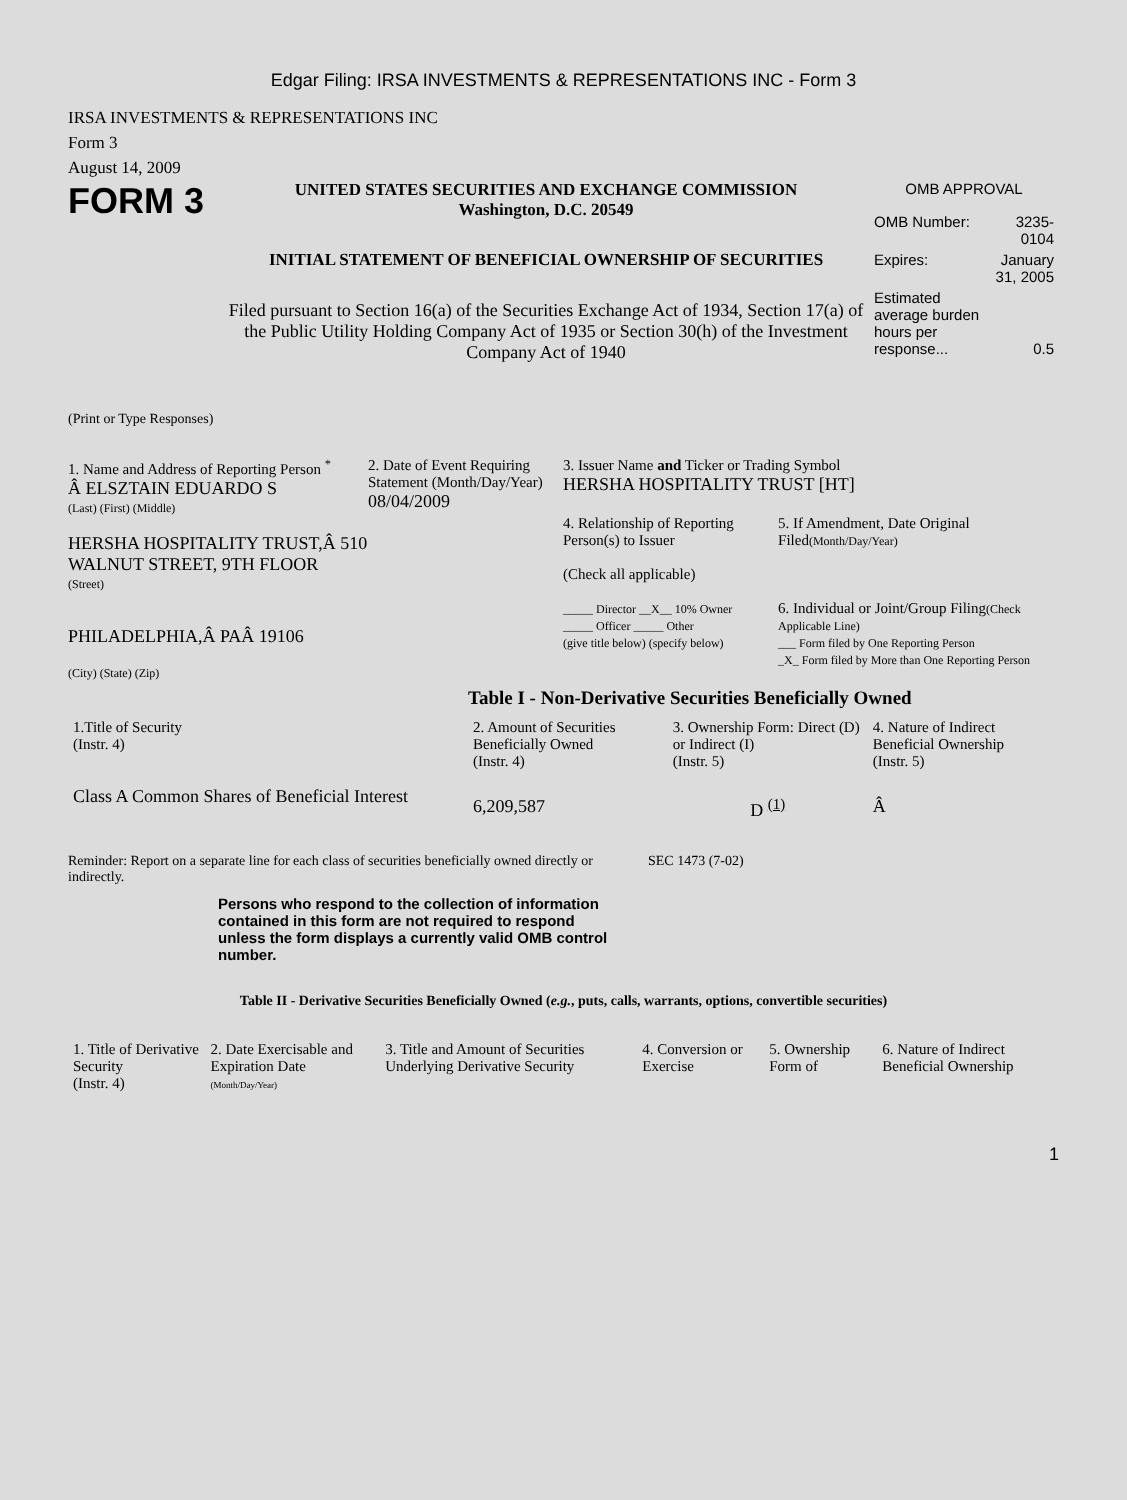Edgar Filing: IRSA INVESTMENTS & REPRESENTATIONS INC - Form 3
IRSA INVESTMENTS & REPRESENTATIONS INC
Form 3
August 14, 2009
FORM 3
UNITED STATES SECURITIES AND EXCHANGE COMMISSION
Washington, D.C. 20549
INITIAL STATEMENT OF BENEFICIAL OWNERSHIP OF SECURITIES
Filed pursuant to Section 16(a) of the Securities Exchange Act of 1934, Section 17(a) of the Public Utility Holding Company Act of 1935 or Section 30(h) of the Investment Company Act of 1940
OMB APPROVAL
| OMB Number: | 3235-0104 |
| Expires: | January 31, 2005 |
| Estimated average burden hours per response... | 0.5 |
(Print or Type Responses)
1. Name and Address of Reporting Person <sup>*</sup>
Â ELSZTAIN EDUARDO S
(Last) (First) (Middle)
HERSHA HOSPITALITY TRUST,Â 510 WALNUT STREET, 9TH FLOOR
(Street)
PHILADELPHIA,Â PAÂ 19106
(City) (State) (Zip)
2. Date of Event Requiring Statement (Month/Day/Year)
08/04/2009
3. Issuer Name and Ticker or Trading Symbol
HERSHA HOSPITALITY TRUST [HT]
4. Relationship of Reporting Person(s) to Issuer
(Check all applicable)
_____ Director __X__ 10% Owner
_____ Officer _____ Other
(give title below) (specify below)
5. If Amendment, Date Original Filed(Month/Day/Year)
6. Individual or Joint/Group Filing(Check Applicable Line)
___ Form filed by One Reporting Person
_X_ Form filed by More than One Reporting Person
Table I - Non-Derivative Securities Beneficially Owned
| 1.Title of Security (Instr. 4) | 2. Amount of Securities Beneficially Owned (Instr. 4) | 3. Ownership Form: Direct (D) or Indirect (I) (Instr. 5) | 4. Nature of Indirect Beneficial Ownership (Instr. 5) |
| --- | --- | --- | --- |
| Class A Common Shares of Beneficial Interest | 6,209,587 | D <sup>(1)</sup> | Â |
Reminder: Report on a separate line for each class of securities beneficially owned directly or indirectly.
SEC 1473 (7-02)
Persons who respond to the collection of information contained in this form are not required to respond unless the form displays a currently valid OMB control number.
Table II - Derivative Securities Beneficially Owned (e.g., puts, calls, warrants, options, convertible securities)
| 1. Title of Derivative Security (Instr. 4) | 2. Date Exercisable and Expiration Date (Month/Day/Year) | 3. Title and Amount of Securities Underlying Derivative Security | 4. Conversion or Exercise | 5. Ownership Form of | 6. Nature of Indirect Beneficial Ownership |
| --- | --- | --- | --- | --- | --- |
1